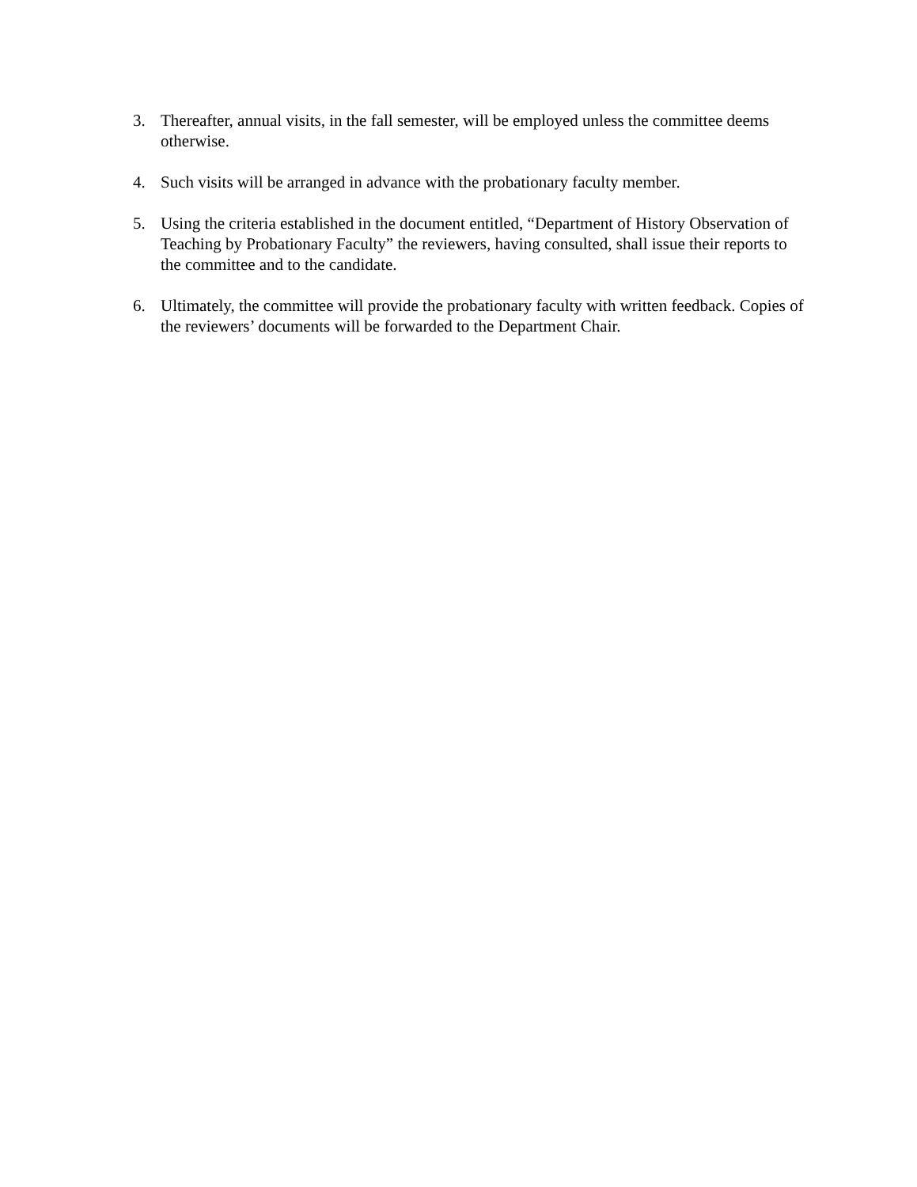3. Thereafter, annual visits, in the fall semester, will be employed unless the committee deems otherwise.
4. Such visits will be arranged in advance with the probationary faculty member.
5. Using the criteria established in the document entitled, “Department of History Observation of Teaching by Probationary Faculty” the reviewers, having consulted, shall issue their reports to the committee and to the candidate.
6. Ultimately, the committee will provide the probationary faculty with written feedback. Copies of the reviewers’ documents will be forwarded to the Department Chair.